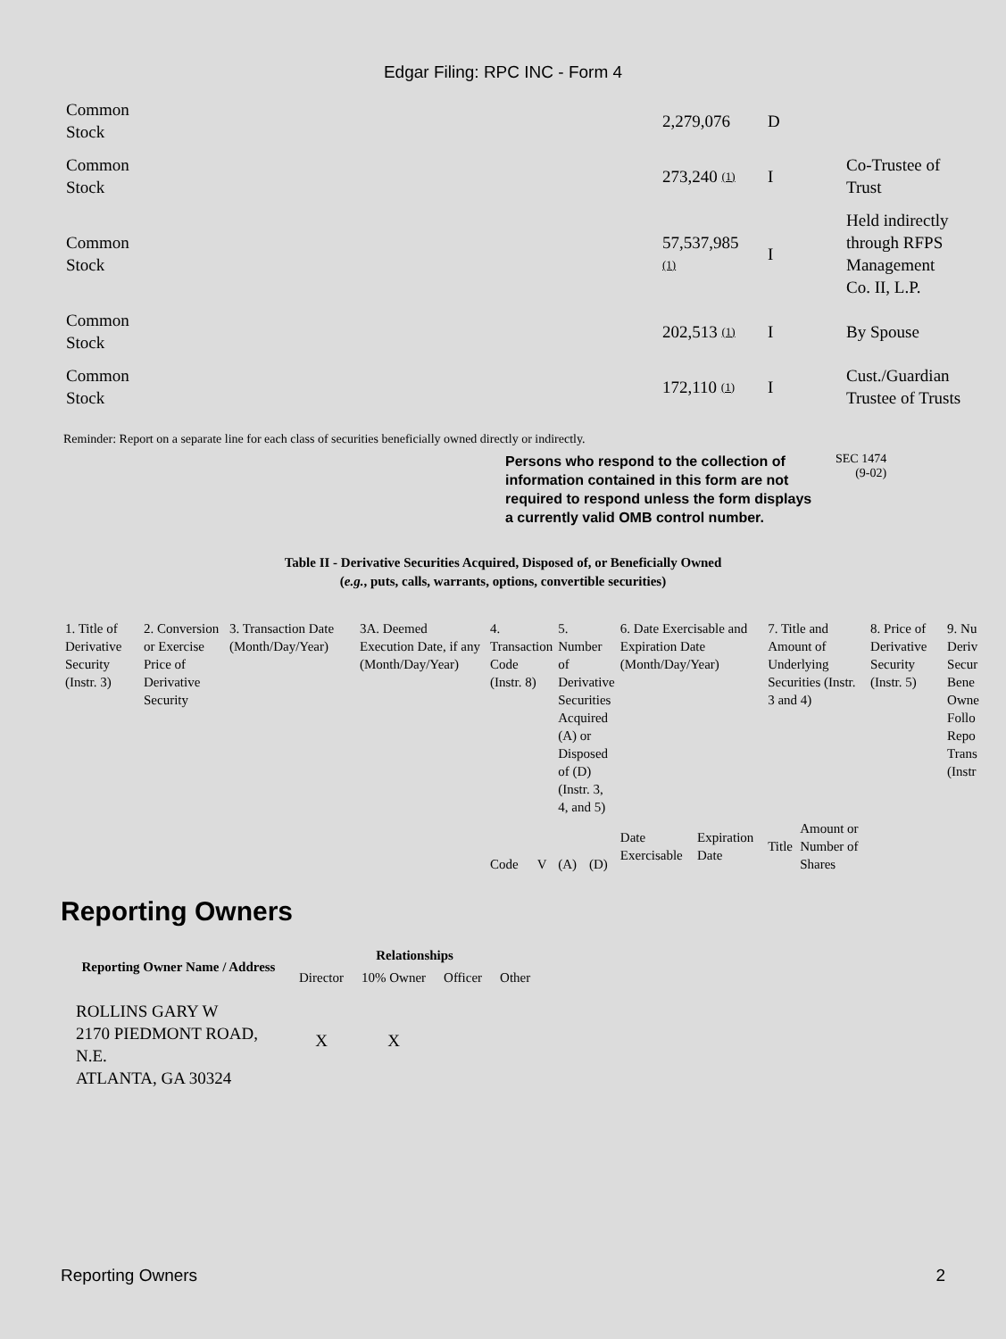Edgar Filing: RPC INC - Form 4
| Common Stock | 2,279,076 | D | |
| Common Stock | 273,240 (1) | I | Co-Trustee of Trust |
| Common Stock | 57,537,985 (1) | I | Held indirectly through RFPS Management Co. II, L.P. |
| Common Stock | 202,513 (1) | I | By Spouse |
| Common Stock | 172,110 (1) | I | Cust./Guardian Trustee of Trusts |
Reminder: Report on a separate line for each class of securities beneficially owned directly or indirectly.
Persons who respond to the collection of information contained in this form are not required to respond unless the form displays a currently valid OMB control number. SEC 1474
(9-02)
Table II - Derivative Securities Acquired, Disposed of, or Beneficially Owned
(e.g., puts, calls, warrants, options, convertible securities)
| 1. Title of Derivative Security (Instr. 3) | 2. Conversion or Exercise Price of Derivative Security | 3. Transaction Date (Month/Day/Year) | 3A. Deemed Execution Date, if any (Month/Day/Year) | 4. Transaction Code (Instr. 8) | | 5. Number of Derivative Securities Acquired (A) or Disposed of (D) (Instr. 3, 4, and 5) | | 6. Date Exercisable and Expiration Date (Month/Day/Year) | | 7. Title and Amount of Underlying Securities (Instr. 3 and 4) | | 8. Price of Derivative Security (Instr. 5) | 9. Nu Deriv Secur Bene Owne Follo Repo Trans (Instr |
| | | | | Code | V | (A) | (D) | Date Exercisable | Expiration Date | Title | Amount or Number of Shares | | |
Reporting Owners
| Reporting Owner Name / Address | Relationships | | | |
| --- | --- | --- | --- | --- |
| | Director | 10% Owner | Officer | Other |
| ROLLINS GARY W 2170 PIEDMONT ROAD, N.E. ATLANTA, GA 30324 | X | X | | |
Reporting Owners 2